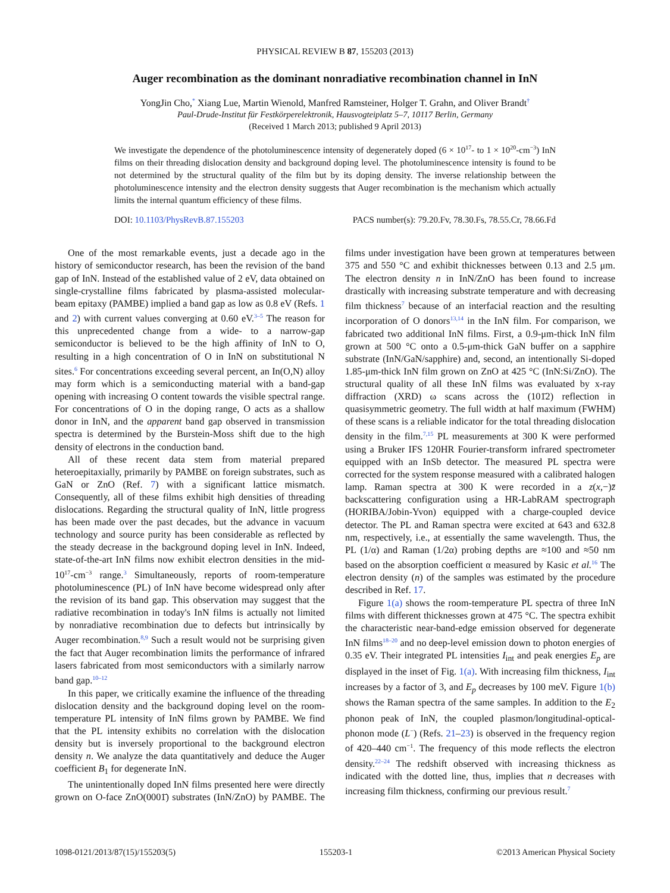PHYSICAL REVIEW B 87, 155203 (2013)
Auger recombination as the dominant nonradiative recombination channel in InN
YongJin Cho,<sup>*</sup> Xiang Lue, Martin Wienold, Manfred Ramsteiner, Holger T. Grahn, and Oliver Brandt<sup>†</sup>
Paul-Drude-Institut für Festkörperelektronik, Hausvogteiplatz 5–7, 10117 Berlin, Germany
(Received 1 March 2013; published 9 April 2013)
We investigate the dependence of the photoluminescence intensity of degenerately doped (6 × 10<sup>17</sup>- to 1 × 10<sup>20</sup>-cm<sup>−3</sup>) InN films on their threading dislocation density and background doping level. The photoluminescence intensity is found to be not determined by the structural quality of the film but by its doping density. The inverse relationship between the photoluminescence intensity and the electron density suggests that Auger recombination is the mechanism which actually limits the internal quantum efficiency of these films.
DOI: 10.1103/PhysRevB.87.155203 PACS number(s): 79.20.Fv, 78.30.Fs, 78.55.Cr, 78.66.Fd
One of the most remarkable events, just a decade ago in the history of semiconductor research, has been the revision of the band gap of InN. Instead of the established value of 2 eV, data obtained on single-crystalline films fabricated by plasma-assisted molecular-beam epitaxy (PAMBE) implied a band gap as low as 0.8 eV (Refs. 1 and 2) with current values converging at 0.60 eV.<sup>3–5</sup> The reason for this unprecedented change from a wide- to a narrow-gap semiconductor is believed to be the high affinity of InN to O, resulting in a high concentration of O in InN on substitutional N sites.<sup>6</sup> For concentrations exceeding several percent, an In(O,N) alloy may form which is a semiconducting material with a band-gap opening with increasing O content towards the visible spectral range. For concentrations of O in the doping range, O acts as a shallow donor in InN, and the apparent band gap observed in transmission spectra is determined by the Burstein-Moss shift due to the high density of electrons in the conduction band.
All of these recent data stem from material prepared heteroepitaxially, primarily by PAMBE on foreign substrates, such as GaN or ZnO (Ref. 7) with a significant lattice mismatch. Consequently, all of these films exhibit high densities of threading dislocations. Regarding the structural quality of InN, little progress has been made over the past decades, but the advance in vacuum technology and source purity has been considerable as reflected by the steady decrease in the background doping level in InN. Indeed, state-of-the-art InN films now exhibit electron densities in the mid-10<sup>17</sup>-cm<sup>−3</sup> range.<sup>3</sup> Simultaneously, reports of room-temperature photoluminescence (PL) of InN have become widespread only after the revision of its band gap. This observation may suggest that the radiative recombination in today's InN films is actually not limited by nonradiative recombination due to defects but intrinsically by Auger recombination.<sup>8,9</sup> Such a result would not be surprising given the fact that Auger recombination limits the performance of infrared lasers fabricated from most semiconductors with a similarly narrow band gap.<sup>10–12</sup>
In this paper, we critically examine the influence of the threading dislocation density and the background doping level on the room-temperature PL intensity of InN films grown by PAMBE. We find that the PL intensity exhibits no correlation with the dislocation density but is inversely proportional to the background electron density n. We analyze the data quantitatively and deduce the Auger coefficient B<sub>1</sub> for degenerate InN.
The unintentionally doped InN films presented here were directly grown on O-face ZnO(0001̄) substrates (InN/ZnO) by PAMBE. The films under investigation have been grown at temperatures between 375 and 550 °C and exhibit thicknesses between 0.13 and 2.5 μm. The electron density n in InN/ZnO has been found to increase drastically with increasing substrate temperature and with decreasing film thickness<sup>7</sup> because of an interfacial reaction and the resulting incorporation of O donors<sup>13,14</sup> in the InN film. For comparison, we fabricated two additional InN films. First, a 0.9-μm-thick InN film grown at 500 °C onto a 0.5-μm-thick GaN buffer on a sapphire substrate (InN/GaN/sapphire) and, second, an intentionally Si-doped 1.85-μm-thick InN film grown on ZnO at 425 °C (InN:Si/ZnO). The structural quality of all these InN films was evaluated by x-ray diffraction (XRD) ω scans across the (101̄2) reflection in quasisymmetric geometry. The full width at half maximum (FWHM) of these scans is a reliable indicator for the total threading dislocation density in the film.<sup>7,15</sup> PL measurements at 300 K were performed using a Bruker IFS 120HR Fourier-transform infrared spectrometer equipped with an InSb detector. The measured PL spectra were corrected for the system response measured with a calibrated halogen lamp. Raman spectra at 300 K were recorded in a z(x,−)z̄ backscattering configuration using a HR-LabRAM spectrograph (HORIBA/Jobin-Yvon) equipped with a charge-coupled device detector. The PL and Raman spectra were excited at 643 and 632.8 nm, respectively, i.e., at essentially the same wavelength. Thus, the PL (1/α) and Raman (1/2α) probing depths are ≈100 and ≈50 nm based on the absorption coefficient α measured by Kasic et al.<sup>16</sup> The electron density (n) of the samples was estimated by the procedure described in Ref. 17.
Figure 1(a) shows the room-temperature PL spectra of three InN films with different thicknesses grown at 475 °C. The spectra exhibit the characteristic near-band-edge emission observed for degenerate InN films<sup>18–20</sup> and no deep-level emission down to photon energies of 0.35 eV. Their integrated PL intensities I<sub>int</sub> and peak energies E<sub>p</sub> are displayed in the inset of Fig. 1(a). With increasing film thickness, I<sub>int</sub> increases by a factor of 3, and E<sub>p</sub> decreases by 100 meV. Figure 1(b) shows the Raman spectra of the same samples. In addition to the E<sub>2</sub> phonon peak of InN, the coupled plasmon/longitudinal-optical-phonon mode (L<sup>−</sup>) (Refs. 21–23) is observed in the frequency region of 420–440 cm<sup>−1</sup>. The frequency of this mode reflects the electron density.<sup>22–24</sup> The redshift observed with increasing thickness as indicated with the dotted line, thus, implies that n decreases with increasing film thickness, confirming our previous result.<sup>7</sup>
1098-0121/2013/87(15)/155203(5) 155203-1 ©2013 American Physical Society